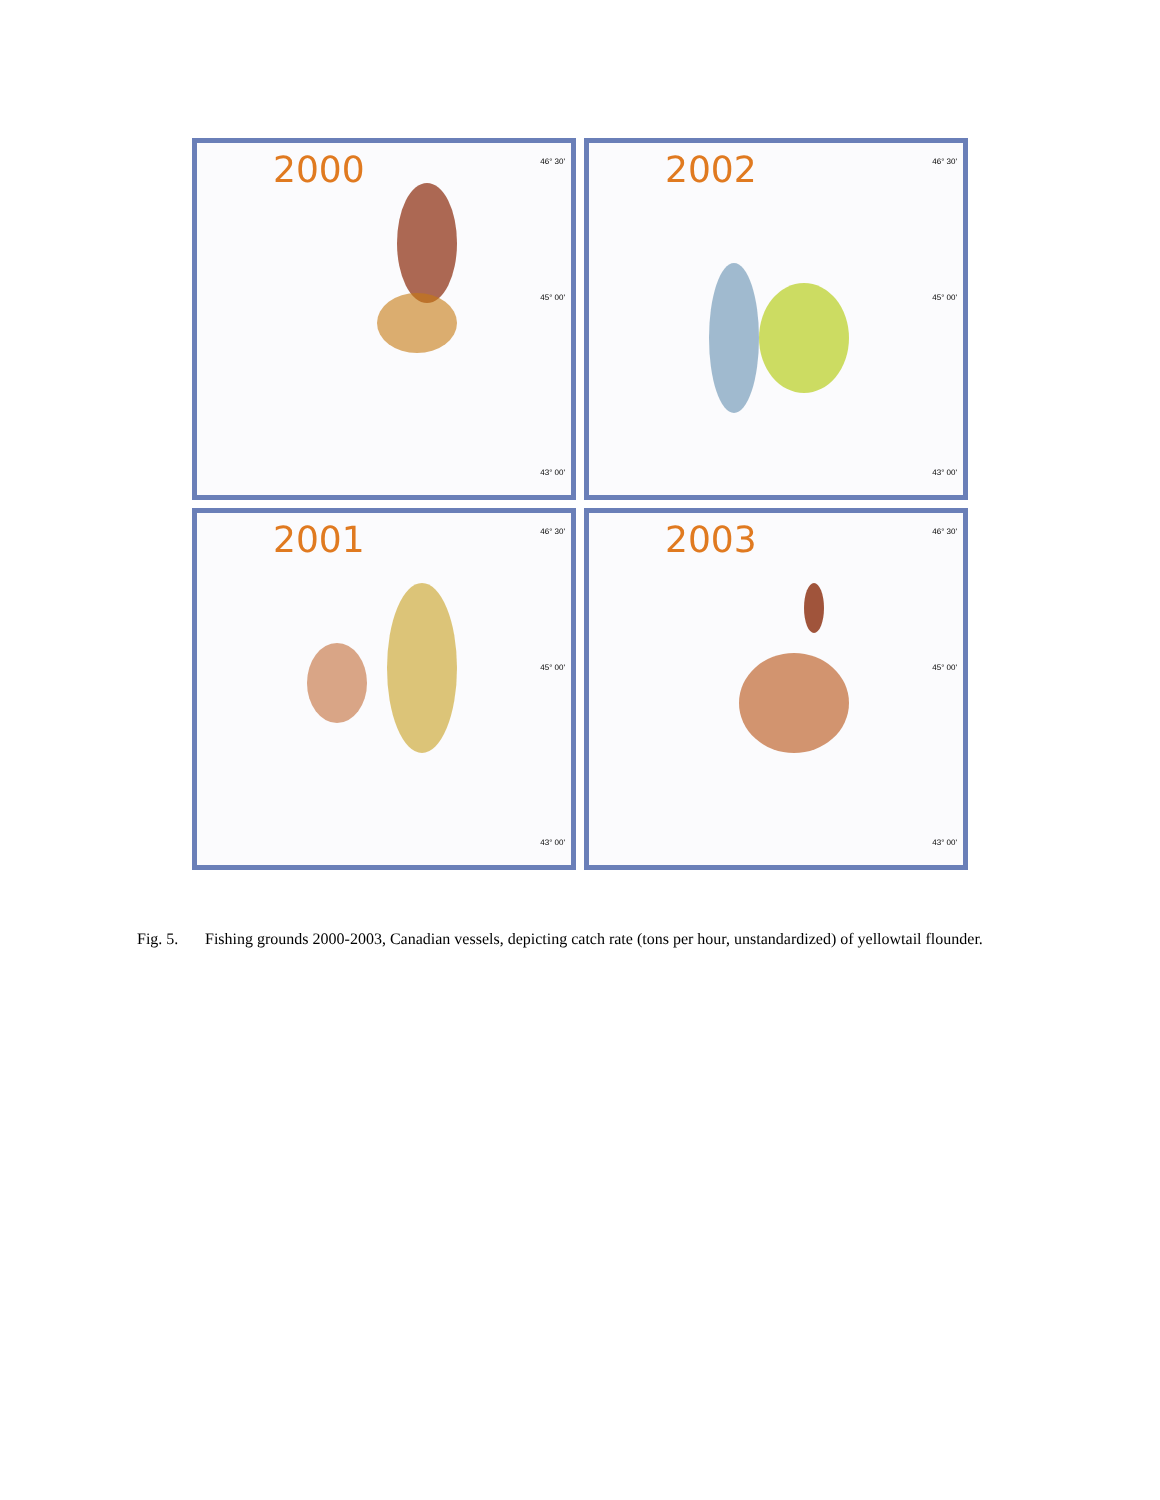2000
46° 30'
45° 00'
43° 00'
2002
46° 30'
45° 00'
43° 00'
2001
46° 30'
45° 00'
43° 00'
2003
46° 30'
45° 00'
43° 00'
Fig. 5. Fishing grounds 2000-2003, Canadian vessels, depicting catch rate (tons per hour, unstandardized) of yellowtail flounder.